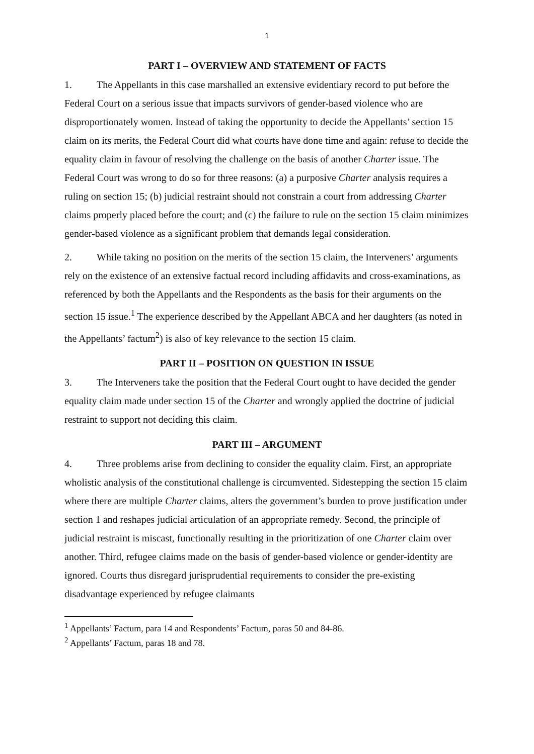1
PART I – OVERVIEW AND STATEMENT OF FACTS
1. The Appellants in this case marshalled an extensive evidentiary record to put before the Federal Court on a serious issue that impacts survivors of gender-based violence who are disproportionately women. Instead of taking the opportunity to decide the Appellants’ section 15 claim on its merits, the Federal Court did what courts have done time and again: refuse to decide the equality claim in favour of resolving the challenge on the basis of another Charter issue. The Federal Court was wrong to do so for three reasons: (a) a purposive Charter analysis requires a ruling on section 15; (b) judicial restraint should not constrain a court from addressing Charter claims properly placed before the court; and (c) the failure to rule on the section 15 claim minimizes gender-based violence as a significant problem that demands legal consideration.
2. While taking no position on the merits of the section 15 claim, the Interveners’ arguments rely on the existence of an extensive factual record including affidavits and cross-examinations, as referenced by both the Appellants and the Respondents as the basis for their arguments on the section 15 issue.<sup>1</sup> The experience described by the Appellant ABCA and her daughters (as noted in the Appellants’ factum<sup>2</sup>) is also of key relevance to the section 15 claim.
PART II – POSITION ON QUESTION IN ISSUE
3. The Interveners take the position that the Federal Court ought to have decided the gender equality claim made under section 15 of the Charter and wrongly applied the doctrine of judicial restraint to support not deciding this claim.
PART III – ARGUMENT
4. Three problems arise from declining to consider the equality claim. First, an appropriate wholistic analysis of the constitutional challenge is circumvented. Sidestepping the section 15 claim where there are multiple Charter claims, alters the government’s burden to prove justification under section 1 and reshapes judicial articulation of an appropriate remedy. Second, the principle of judicial restraint is miscast, functionally resulting in the prioritization of one Charter claim over another. Third, refugee claims made on the basis of gender-based violence or gender-identity are ignored. Courts thus disregard jurisprudential requirements to consider the pre-existing disadvantage experienced by refugee claimants
<sup>1</sup> Appellants’ Factum, para 14 and Respondents’ Factum, paras 50 and 84-86.
<sup>2</sup> Appellants’ Factum, paras 18 and 78.